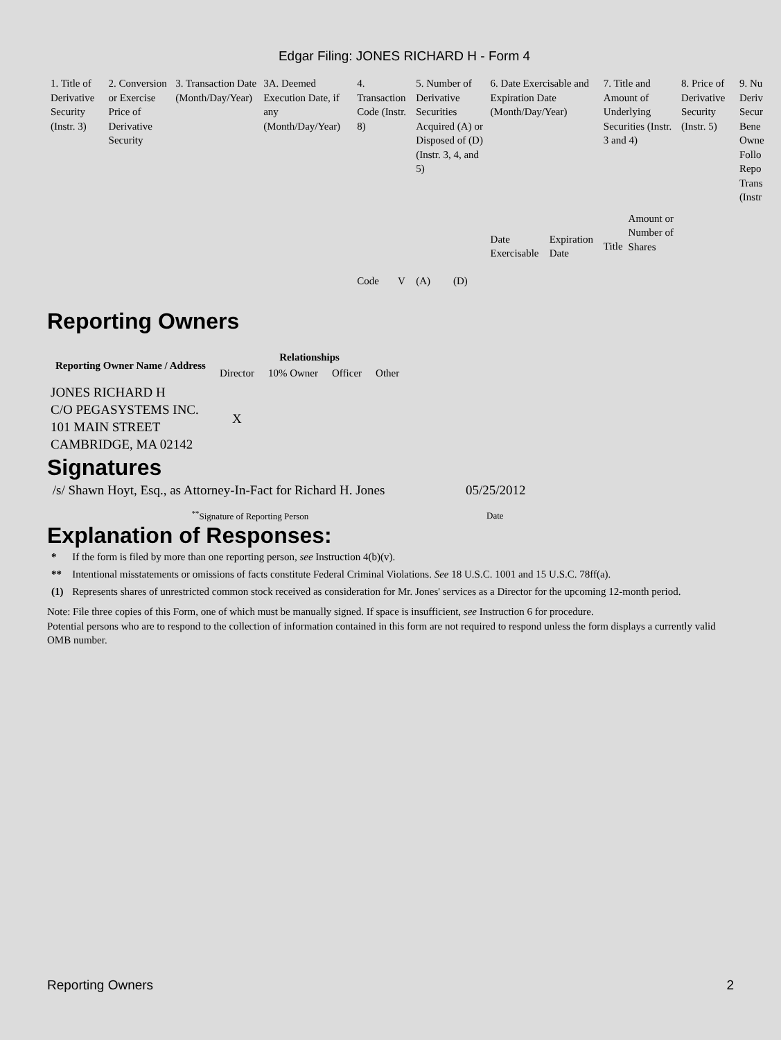Edgar Filing: JONES RICHARD H - Form 4
| 1. Title of Derivative Security (Instr. 3) | 2. Conversion or Exercise Price of Derivative Security | 3. Transaction Date (Month/Day/Year) | 3A. Deemed Execution Date, if any (Month/Day/Year) | 4. Transaction Code (Instr. 8) | | 5. Number of Derivative Securities Acquired (A) or Disposed of (D) (Instr. 3, 4, and 5) | | 6. Date Exercisable and Expiration Date (Month/Day/Year) | | 7. Title and Amount of Underlying Securities (Instr. 3 and 4) | | 8. Price of Derivative Security (Instr. 5) | 9. Nu Deriv Secur Bene Owne Follo Repo Trans (Instr |
| | | | | Code | V | (A) | (D) | Date Exercisable | Expiration Date | Title | Amount or Number of Shares | | |
Reporting Owners
| Reporting Owner Name / Address | Relationships | | | |
| --- | --- | --- | --- | --- |
| | Director | 10% Owner | Officer | Other |
| JONES RICHARD H C/O PEGASYSTEMS INC. 101 MAIN STREET CAMBRIDGE, MA 02142 | X | | | |
Signatures
| /s/ Shawn Hoyt, Esq., as Attorney-In-Fact for Richard H. Jones | 05/25/2012 |
| <sup>**</sup> Signature of Reporting Person | Date |
Explanation of Responses:
| * | If the form is filed by more than one reporting person, see Instruction 4(b)(v). |
| ** | Intentional misstatements or omissions of facts constitute Federal Criminal Violations. See 18 U.S.C. 1001 and 15 U.S.C. 78ff(a). |
| (1) | Represents shares of unrestricted common stock received as consideration for Mr. Jones' services as a Director for the upcoming 12-month period. |
Note: File three copies of this Form, one of which must be manually signed. If space is insufficient, see Instruction 6 for procedure.
Potential persons who are to respond to the collection of information contained in this form are not required to respond unless the form displays a currently valid OMB number.
Reporting Owners 2